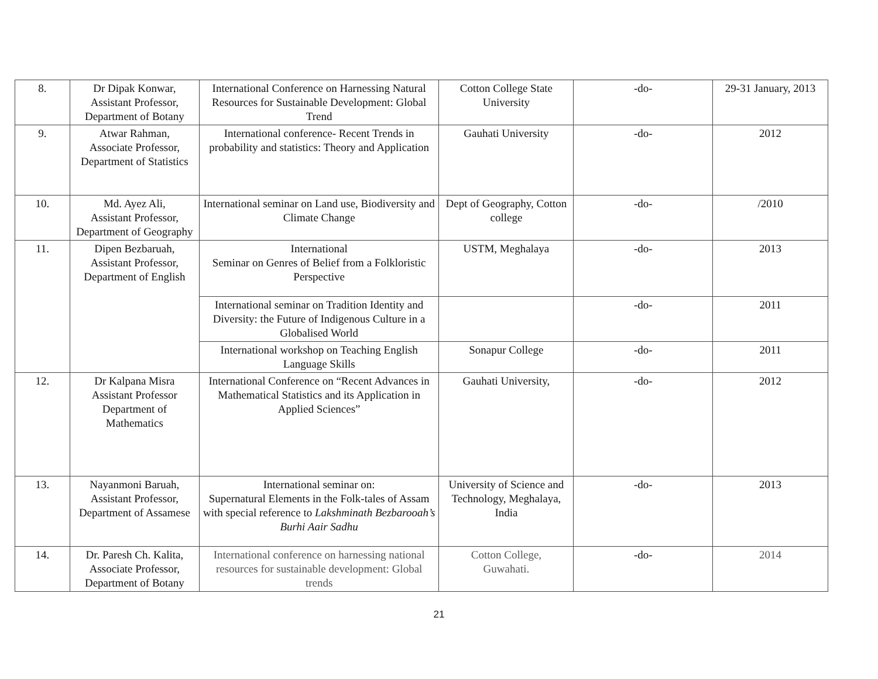| 8. | Dr Dipak Konwar, Assistant Professor, Department of Botany | International Conference on Harnessing Natural Resources for Sustainable Development: Global Trend | Cotton College State University | -do- | 29-31 January, 2013 |
| 9. | Atwar Rahman, Associate Professor, Department of Statistics | International conference- Recent Trends in probability and statistics: Theory and Application | Gauhati University | -do- | 2012 |
| 10. | Md. Ayez Ali, Assistant Professor, Department of Geography | International seminar on Land use, Biodiversity and Climate Change | Dept of Geography, Cotton college | -do- | /2010 |
| 11. | Dipen Bezbaruah, Assistant Professor, Department of English | International Seminar on Genres of Belief from a Folkloristic Perspective | USTM, Meghalaya | -do- | 2013 |
| | | International seminar on Tradition Identity and Diversity: the Future of Indigenous Culture in a Globalised World | | -do- | 2011 |
| | | International workshop on Teaching English Language Skills | Sonapur College | -do- | 2011 |
| 12. | Dr Kalpana Misra Assistant Professor Department of Mathematics | International Conference on “Recent Advances in Mathematical Statistics and its Application in Applied Sciences” | Gauhati University, | -do- | 2012 |
| 13. | Nayanmoni Baruah, Assistant Professor, Department of Assamese | International seminar on: Supernatural Elements in the Folk-tales of Assam with special reference to Lakshminath Bezbarooah’s Burhi Aair Sadhu | University of Science and Technology, Meghalaya, India | -do- | 2013 |
| 14. | Dr. Paresh Ch. Kalita, Associate Professor, Department of Botany | International conference on harnessing national resources for sustainable development: Global trends | Cotton College, Guwahati. | -do- | 2014 |
21